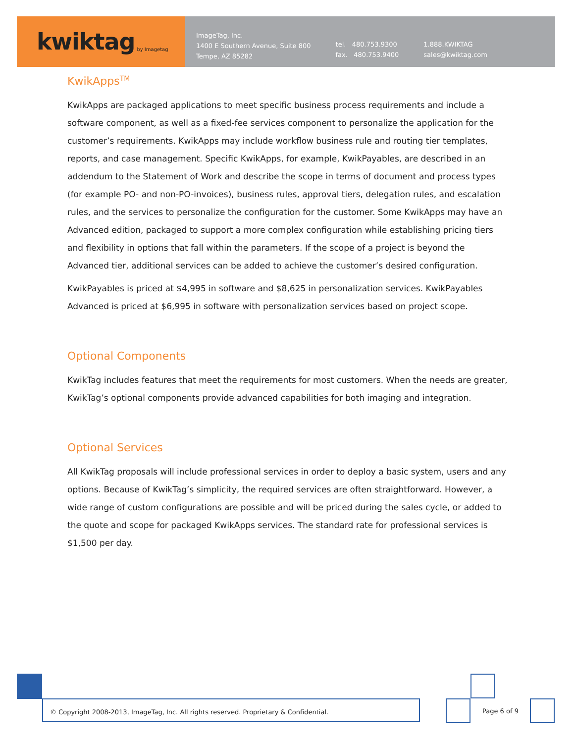kwiktag by Imagetag
ImageTag, Inc.
1400 E Southern Avenue, Suite 800
Tempe, AZ 85282
tel. 480.753.9300
fax. 480.753.9400
1.888.KWIKTAG
sales@kwiktag.com
KwikApps<sup>TM</sup>
KwikApps are packaged applications to meet specific business process requirements and include a software component, as well as a fixed-fee services component to personalize the application for the customer’s requirements. KwikApps may include workflow business rule and routing tier templates, reports, and case management. Specific KwikApps, for example, KwikPayables, are described in an addendum to the Statement of Work and describe the scope in terms of document and process types (for example PO- and non-PO-invoices), business rules, approval tiers, delegation rules, and escalation rules, and the services to personalize the configuration for the customer. Some KwikApps may have an Advanced edition, packaged to support a more complex configuration while establishing pricing tiers and flexibility in options that fall within the parameters. If the scope of a project is beyond the Advanced tier, additional services can be added to achieve the customer’s desired configuration.
KwikPayables is priced at $4,995 in software and $8,625 in personalization services. KwikPayables Advanced is priced at $6,995 in software with personalization services based on project scope.
Optional Components
KwikTag includes features that meet the requirements for most customers. When the needs are greater, KwikTag’s optional components provide advanced capabilities for both imaging and integration.
Optional Services
All KwikTag proposals will include professional services in order to deploy a basic system, users and any options. Because of KwikTag’s simplicity, the required services are often straightforward. However, a wide range of custom configurations are possible and will be priced during the sales cycle, or added to the quote and scope for packaged KwikApps services. The standard rate for professional services is $1,500 per day.
© Copyright 2008-2013, ImageTag, Inc. All rights reserved. Proprietary & Confidential.
Page 6 of 9